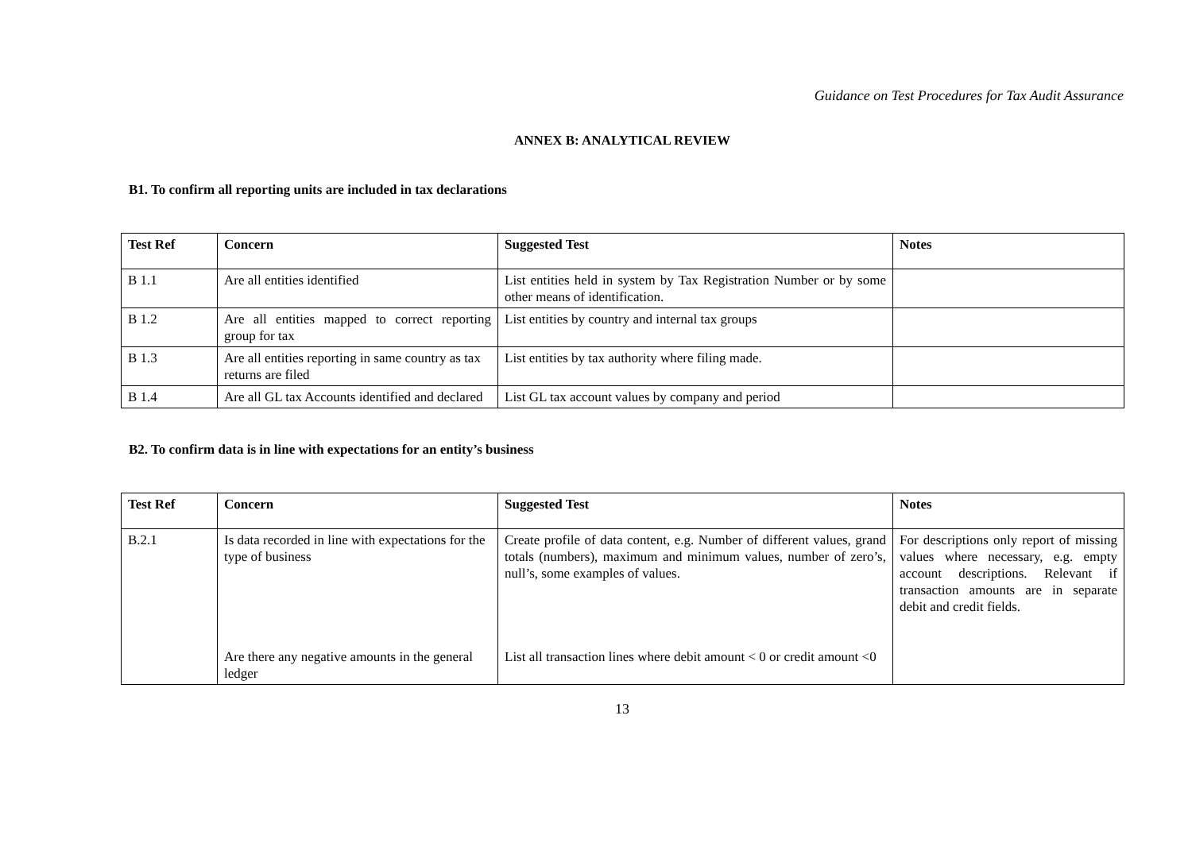Guidance on Test Procedures for Tax Audit Assurance
ANNEX B: ANALYTICAL REVIEW
B1. To confirm all reporting units are included in tax declarations
| Test Ref | Concern | Suggested Test | Notes |
| --- | --- | --- | --- |
| B 1.1 | Are all entities identified | List entities held in system by Tax Registration Number or by some other means of identification. | |
| B 1.2 | Are all entities mapped to correct reporting group for tax | List entities by country and internal tax groups | |
| B 1.3 | Are all entities reporting in same country as tax returns are filed | List entities by tax authority where filing made. | |
| B 1.4 | Are all GL tax Accounts identified and declared | List GL tax account values by company and period | |
B2. To confirm data is in line with expectations for an entity’s business
| Test Ref | Concern | Suggested Test | Notes |
| --- | --- | --- | --- |
| B.2.1 | Is data recorded in line with expectations for the type of business Are there any negative amounts in the general ledger | Create profile of data content, e.g. Number of different values, grand totals (numbers), maximum and minimum values, number of zero’s, null’s, some examples of values. List all transaction lines where debit amount < 0 or credit amount <0 | For descriptions only report of missing values where necessary, e.g. empty account descriptions. Relevant if transaction amounts are in separate debit and credit fields. |
13